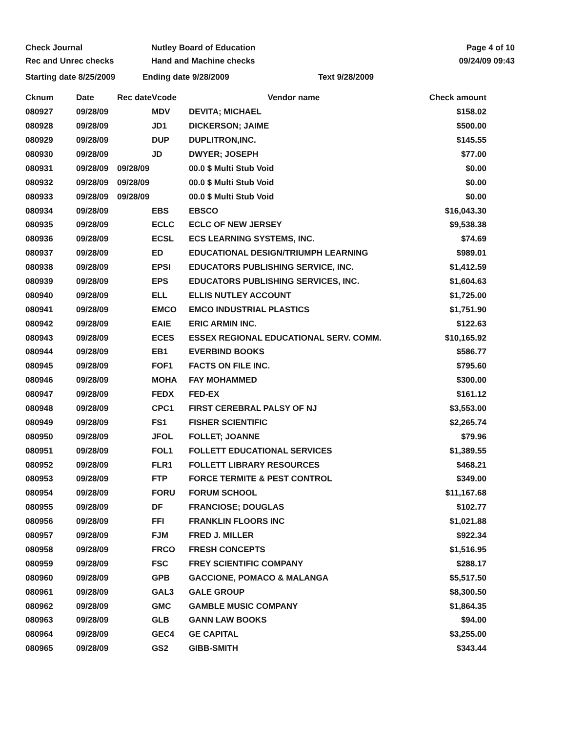Check Journal
Rec and Unrec checks
Nutley Board of Education
Hand and Machine checks
Page 4 of 10
09/24/09 09:43
Starting date 8/25/2009 Ending date 9/28/2009 Text 9/28/2009
| Cknum | Date | Rec date | Vcode | Vendor name | Check amount |
| --- | --- | --- | --- | --- | --- |
| 080927 | 09/28/09 | | MDV | DEVITA; MICHAEL | $158.02 |
| 080928 | 09/28/09 | | JD1 | DICKERSON; JAIME | $500.00 |
| 080929 | 09/28/09 | | DUP | DUPLITRON,INC. | $145.55 |
| 080930 | 09/28/09 | | JD | DWYER; JOSEPH | $77.00 |
| 080931 | 09/28/09 | 09/28/09 | | 00.0 $ Multi Stub Void | $0.00 |
| 080932 | 09/28/09 | 09/28/09 | | 00.0 $ Multi Stub Void | $0.00 |
| 080933 | 09/28/09 | 09/28/09 | | 00.0 $ Multi Stub Void | $0.00 |
| 080934 | 09/28/09 | | EBS | EBSCO | $16,043.30 |
| 080935 | 09/28/09 | | ECLC | ECLC OF NEW JERSEY | $9,538.38 |
| 080936 | 09/28/09 | | ECSL | ECS LEARNING SYSTEMS, INC. | $74.69 |
| 080937 | 09/28/09 | | ED | EDUCATIONAL DESIGN/TRIUMPH LEARNING | $989.01 |
| 080938 | 09/28/09 | | EPSI | EDUCATORS PUBLISHING SERVICE, INC. | $1,412.59 |
| 080939 | 09/28/09 | | EPS | EDUCATORS PUBLISHING SERVICES, INC. | $1,604.63 |
| 080940 | 09/28/09 | | ELL | ELLIS NUTLEY ACCOUNT | $1,725.00 |
| 080941 | 09/28/09 | | EMCO | EMCO INDUSTRIAL PLASTICS | $1,751.90 |
| 080942 | 09/28/09 | | EAIE | ERIC ARMIN INC. | $122.63 |
| 080943 | 09/28/09 | | ECES | ESSEX REGIONAL EDUCATIONAL SERV. COMM. | $10,165.92 |
| 080944 | 09/28/09 | | EB1 | EVERBIND BOOKS | $586.77 |
| 080945 | 09/28/09 | | FOF1 | FACTS ON FILE INC. | $795.60 |
| 080946 | 09/28/09 | | MOHA | FAY MOHAMMED | $300.00 |
| 080947 | 09/28/09 | | FEDX | FED-EX | $161.12 |
| 080948 | 09/28/09 | | CPC1 | FIRST CEREBRAL PALSY OF NJ | $3,553.00 |
| 080949 | 09/28/09 | | FS1 | FISHER SCIENTIFIC | $2,265.74 |
| 080950 | 09/28/09 | | JFOL | FOLLET; JOANNE | $79.96 |
| 080951 | 09/28/09 | | FOL1 | FOLLETT EDUCATIONAL SERVICES | $1,389.55 |
| 080952 | 09/28/09 | | FLR1 | FOLLETT LIBRARY RESOURCES | $468.21 |
| 080953 | 09/28/09 | | FTP | FORCE TERMITE & PEST CONTROL | $349.00 |
| 080954 | 09/28/09 | | FORU | FORUM SCHOOL | $11,167.68 |
| 080955 | 09/28/09 | | DF | FRANCIOSE; DOUGLAS | $102.77 |
| 080956 | 09/28/09 | | FFI | FRANKLIN FLOORS INC | $1,021.88 |
| 080957 | 09/28/09 | | FJM | FRED J. MILLER | $922.34 |
| 080958 | 09/28/09 | | FRCO | FRESH CONCEPTS | $1,516.95 |
| 080959 | 09/28/09 | | FSC | FREY SCIENTIFIC COMPANY | $288.17 |
| 080960 | 09/28/09 | | GPB | GACCIONE, POMACO & MALANGA | $5,517.50 |
| 080961 | 09/28/09 | | GAL3 | GALE GROUP | $8,300.50 |
| 080962 | 09/28/09 | | GMC | GAMBLE MUSIC COMPANY | $1,864.35 |
| 080963 | 09/28/09 | | GLB | GANN LAW BOOKS | $94.00 |
| 080964 | 09/28/09 | | GEC4 | GE CAPITAL | $3,255.00 |
| 080965 | 09/28/09 | | GS2 | GIBB-SMITH | $343.44 |